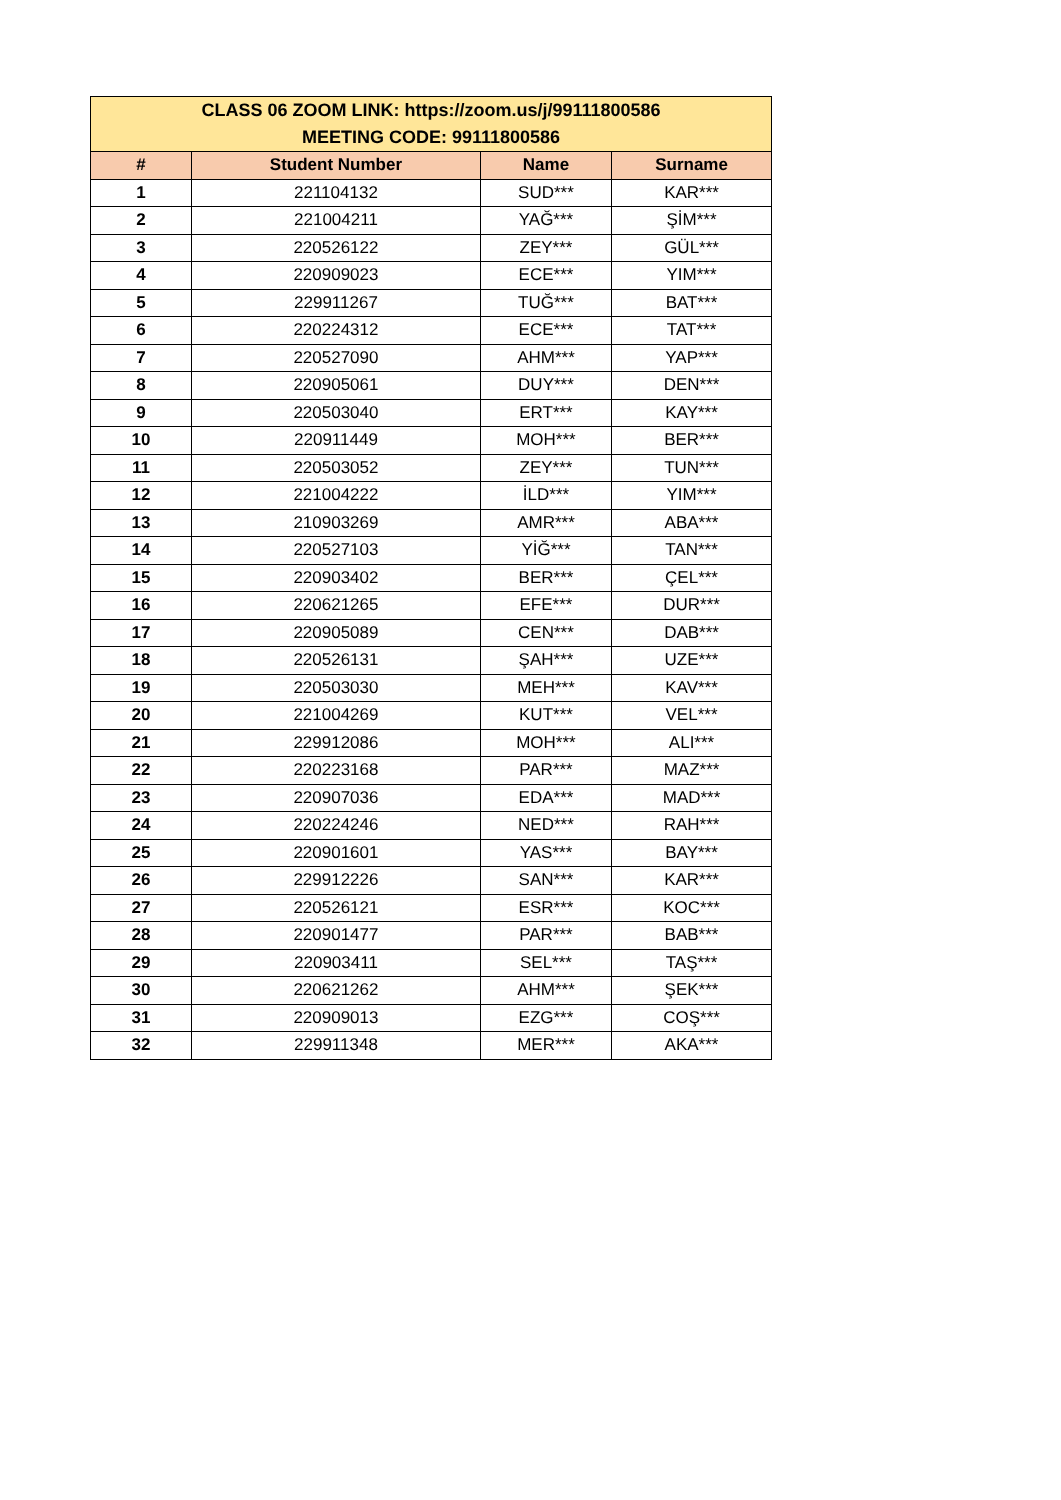| CLASS 06 ZOOM LINK: https://zoom.us/j/99111800586 MEETING CODE: 99111800586 | | | |
| --- | --- | --- | --- |
| # | Student Number | Name | Surname |
| 1 | 221104132 | SUD*** | KAR*** |
| 2 | 221004211 | YAĞ*** | ŞİM*** |
| 3 | 220526122 | ZEY*** | GÜL*** |
| 4 | 220909023 | ECE*** | YIM*** |
| 5 | 229911267 | TUĞ*** | BAT*** |
| 6 | 220224312 | ECE*** | TAT*** |
| 7 | 220527090 | AHM*** | YAP*** |
| 8 | 220905061 | DUY*** | DEN*** |
| 9 | 220503040 | ERT*** | KAY*** |
| 10 | 220911449 | MOH*** | BER*** |
| 11 | 220503052 | ZEY*** | TUN*** |
| 12 | 221004222 | İLD*** | YIM*** |
| 13 | 210903269 | AMR*** | ABA*** |
| 14 | 220527103 | YİĞ*** | TAN*** |
| 15 | 220903402 | BER*** | ÇEL*** |
| 16 | 220621265 | EFE*** | DUR*** |
| 17 | 220905089 | CEN*** | DAB*** |
| 18 | 220526131 | ŞAH*** | UZE*** |
| 19 | 220503030 | MEH*** | KAV*** |
| 20 | 221004269 | KUT*** | VEL*** |
| 21 | 229912086 | MOH*** | ALI*** |
| 22 | 220223168 | PAR*** | MAZ*** |
| 23 | 220907036 | EDA*** | MAD*** |
| 24 | 220224246 | NED*** | RAH*** |
| 25 | 220901601 | YAS*** | BAY*** |
| 26 | 229912226 | SAN*** | KAR*** |
| 27 | 220526121 | ESR*** | KOC*** |
| 28 | 220901477 | PAR*** | BAB*** |
| 29 | 220903411 | SEL*** | TAŞ*** |
| 30 | 220621262 | AHM*** | ŞEK*** |
| 31 | 220909013 | EZG*** | COŞ*** |
| 32 | 229911348 | MER*** | AKA*** |